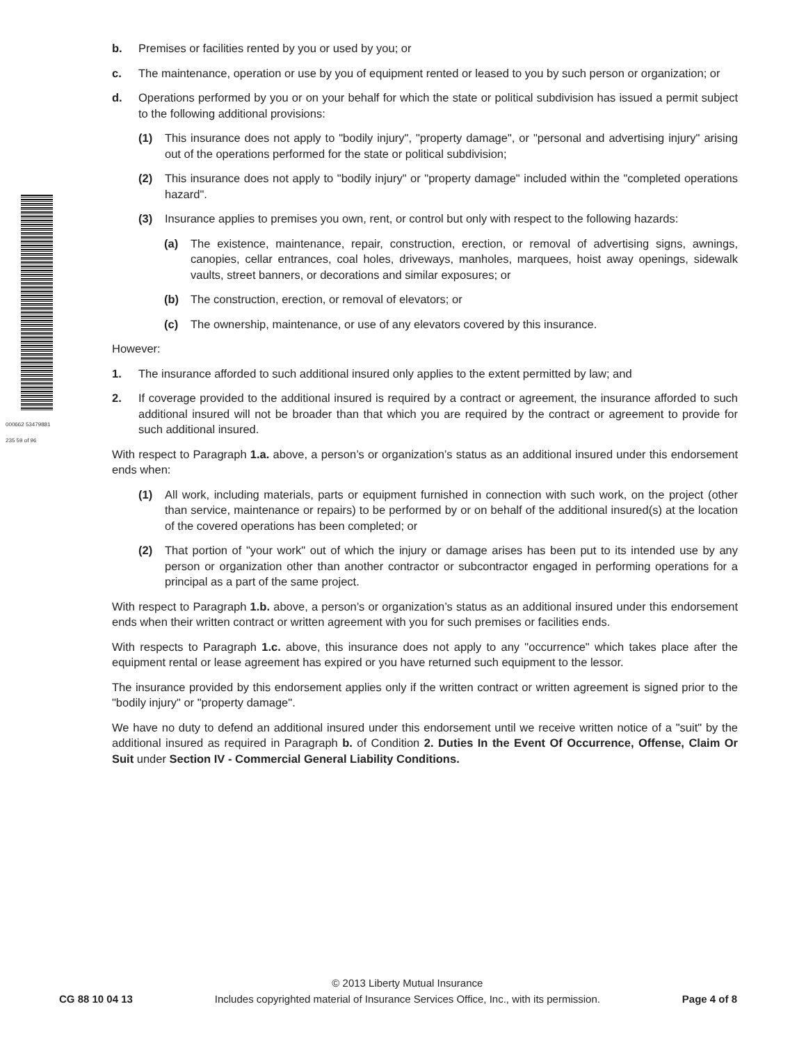b. Premises or facilities rented by you or used by you; or
c. The maintenance, operation or use by you of equipment rented or leased to you by such person or organization; or
d. Operations performed by you or on your behalf for which the state or political subdivision has issued a permit subject to the following additional provisions:
(1) This insurance does not apply to "bodily injury", "property damage", or "personal and advertising injury" arising out of the operations performed for the state or political subdivision;
(2) This insurance does not apply to "bodily injury" or "property damage" included within the "completed operations hazard".
(3) Insurance applies to premises you own, rent, or control but only with respect to the following hazards:
(a) The existence, maintenance, repair, construction, erection, or removal of advertising signs, awnings, canopies, cellar entrances, coal holes, driveways, manholes, marquees, hoist away openings, sidewalk vaults, street banners, or decorations and similar exposures; or
(b) The construction, erection, or removal of elevators; or
(c) The ownership, maintenance, or use of any elevators covered by this insurance.
However:
1. The insurance afforded to such additional insured only applies to the extent permitted by law; and
2. If coverage provided to the additional insured is required by a contract or agreement, the insurance afforded to such additional insured will not be broader than that which you are required by the contract or agreement to provide for such additional insured.
With respect to Paragraph 1.a. above, a person’s or organization’s status as an additional insured under this endorsement ends when:
(1) All work, including materials, parts or equipment furnished in connection with such work, on the project (other than service, maintenance or repairs) to be performed by or on behalf of the additional insured(s) at the location of the covered operations has been completed; or
(2) That portion of "your work" out of which the injury or damage arises has been put to its intended use by any person or organization other than another contractor or subcontractor engaged in performing operations for a principal as a part of the same project.
With respect to Paragraph 1.b. above, a person’s or organization’s status as an additional insured under this endorsement ends when their written contract or written agreement with you for such premises or facilities ends.
With respects to Paragraph 1.c. above, this insurance does not apply to any "occurrence" which takes place after the equipment rental or lease agreement has expired or you have returned such equipment to the lessor.
The insurance provided by this endorsement applies only if the written contract or written agreement is signed prior to the "bodily injury" or "property damage".
We have no duty to defend an additional insured under this endorsement until we receive written notice of a "suit" by the additional insured as required in Paragraph b. of Condition 2. Duties In the Event Of Occurrence, Offense, Claim Or Suit under Section IV - Commercial General Liability Conditions.
000662 53479881 235 59 of 96
CG 88 10 04 13 © 2013 Liberty Mutual Insurance
Includes copyrighted material of Insurance Services Office, Inc., with its permission. Page 4 of 8